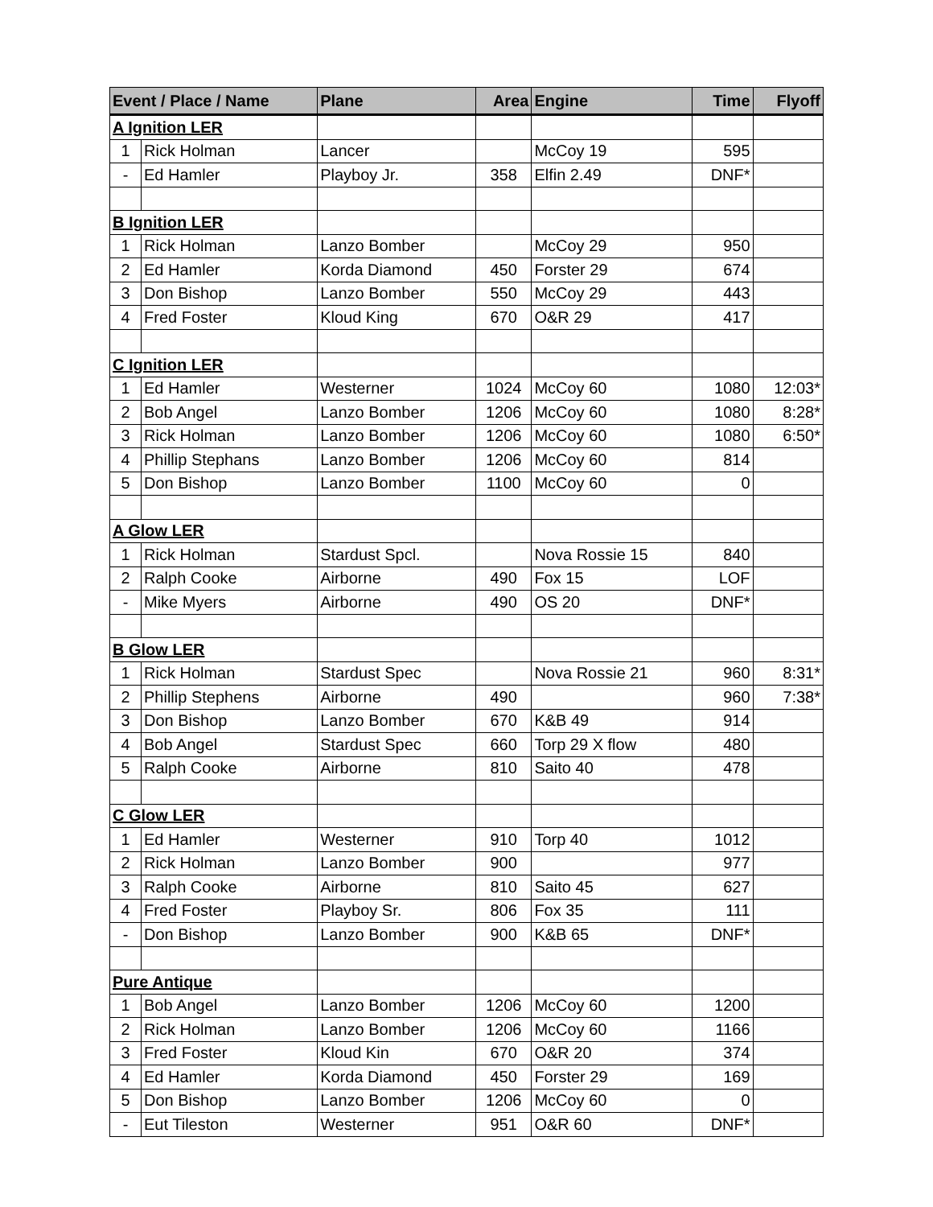| Event / Place / Name | | Plane | Area | Engine | Time | Flyoff |
| --- | --- | --- | --- | --- | --- | --- |
| A Ignition LER | | | | | | |
| 1 | Rick Holman | Lancer | | McCoy 19 | 595 | |
| - | Ed Hamler | Playboy Jr. | 358 | Elfin 2.49 | DNF* | |
| B Ignition LER | | | | | | |
| 1 | Rick Holman | Lanzo Bomber | | McCoy 29 | 950 | |
| 2 | Ed Hamler | Korda Diamond | 450 | Forster 29 | 674 | |
| 3 | Don Bishop | Lanzo Bomber | 550 | McCoy 29 | 443 | |
| 4 | Fred Foster | Kloud King | 670 | O&R 29 | 417 | |
| C Ignition LER | | | | | | |
| 1 | Ed Hamler | Westerner | 1024 | McCoy 60 | 1080 | 12:03* |
| 2 | Bob Angel | Lanzo Bomber | 1206 | McCoy 60 | 1080 | 8:28* |
| 3 | Rick Holman | Lanzo Bomber | 1206 | McCoy 60 | 1080 | 6:50* |
| 4 | Phillip Stephans | Lanzo Bomber | 1206 | McCoy 60 | 814 | |
| 5 | Don Bishop | Lanzo Bomber | 1100 | McCoy 60 | 0 | |
| A Glow LER | | | | | | |
| 1 | Rick Holman | Stardust Spcl. | | Nova Rossie 15 | 840 | |
| 2 | Ralph Cooke | Airborne | 490 | Fox 15 | LOF | |
| - | Mike Myers | Airborne | 490 | OS 20 | DNF* | |
| B Glow LER | | | | | | |
| 1 | Rick Holman | Stardust Spec | | Nova Rossie 21 | 960 | 8:31* |
| 2 | Phillip Stephens | Airborne | 490 | | 960 | 7:38* |
| 3 | Don Bishop | Lanzo Bomber | 670 | K&B 49 | 914 | |
| 4 | Bob Angel | Stardust Spec | 660 | Torp 29 X flow | 480 | |
| 5 | Ralph Cooke | Airborne | 810 | Saito 40 | 478 | |
| C Glow LER | | | | | | |
| 1 | Ed Hamler | Westerner | 910 | Torp 40 | 1012 | |
| 2 | Rick Holman | Lanzo Bomber | 900 | | 977 | |
| 3 | Ralph Cooke | Airborne | 810 | Saito 45 | 627 | |
| 4 | Fred Foster | Playboy Sr. | 806 | Fox 35 | 111 | |
| - | Don Bishop | Lanzo Bomber | 900 | K&B 65 | DNF* | |
| Pure Antique | | | | | | |
| 1 | Bob Angel | Lanzo Bomber | 1206 | McCoy 60 | 1200 | |
| 2 | Rick Holman | Lanzo Bomber | 1206 | McCoy 60 | 1166 | |
| 3 | Fred Foster | Kloud Kin | 670 | O&R 20 | 374 | |
| 4 | Ed Hamler | Korda Diamond | 450 | Forster 29 | 169 | |
| 5 | Don Bishop | Lanzo Bomber | 1206 | McCoy 60 | 0 | |
| - | Eut Tileston | Westerner | 951 | O&R 60 | DNF* | |